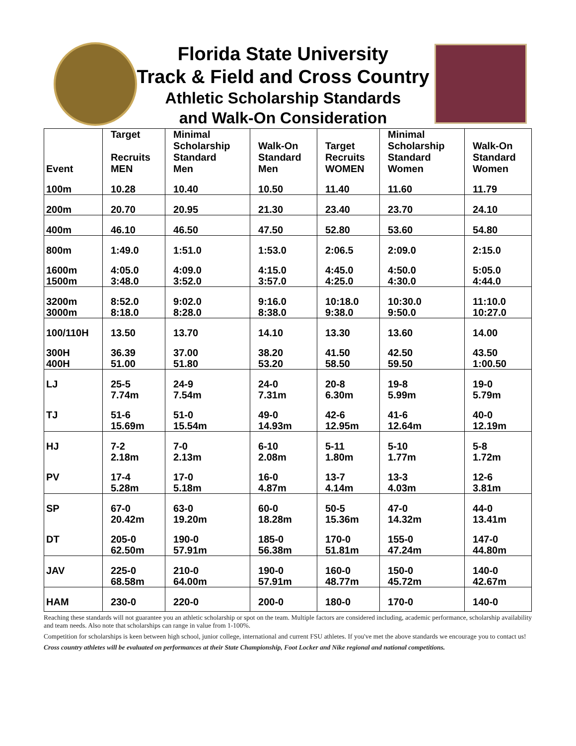Florida State University
Track & Field and Cross Country
Athletic Scholarship Standards
and Walk-On Consideration
| Event | Target Recruits MEN | Minimal Scholarship Standard Men | Walk-On Standard Men | Target Recruits WOMEN | Minimal Scholarship Standard Women | Walk-On Standard Women |
| --- | --- | --- | --- | --- | --- | --- |
| 100m | 10.28 | 10.40 | 10.50 | 11.40 | 11.60 | 11.79 |
| 200m | 20.70 | 20.95 | 21.30 | 23.40 | 23.70 | 24.10 |
| 400m | 46.10 | 46.50 | 47.50 | 52.80 | 53.60 | 54.80 |
| 800m | 1:49.0 | 1:51.0 | 1:53.0 | 2:06.5 | 2:09.0 | 2:15.0 |
| 1600m | 4:05.0 | 4:09.0 | 4:15.0 | 4:45.0 | 4:50.0 | 5:05.0 |
| 1500m | 3:48.0 | 3:52.0 | 3:57.0 | 4:25.0 | 4:30.0 | 4:44.0 |
| 3200m | 8:52.0 | 9:02.0 | 9:16.0 | 10:18.0 | 10:30.0 | 11:10.0 |
| 3000m | 8:18.0 | 8:28.0 | 8:38.0 | 9:38.0 | 9:50.0 | 10:27.0 |
| 100/110H | 13.50 | 13.70 | 14.10 | 13.30 | 13.60 | 14.00 |
| 300H | 36.39 | 37.00 | 38.20 | 41.50 | 42.50 | 43.50 |
| 400H | 51.00 | 51.80 | 53.20 | 58.50 | 59.50 | 1:00.50 |
| LJ | 25-5 | 24-9 | 24-0 | 20-8 | 19-8 | 19-0 |
| | 7.74m | 7.54m | 7.31m | 6.30m | 5.99m | 5.79m |
| TJ | 51-6 | 51-0 | 49-0 | 42-6 | 41-6 | 40-0 |
| | 15.69m | 15.54m | 14.93m | 12.95m | 12.64m | 12.19m |
| HJ | 7-2 | 7-0 | 6-10 | 5-11 | 5-10 | 5-8 |
| | 2.18m | 2.13m | 2.08m | 1.80m | 1.77m | 1.72m |
| PV | 17-4 | 17-0 | 16-0 | 13-7 | 13-3 | 12-6 |
| | 5.28m | 5.18m | 4.87m | 4.14m | 4.03m | 3.81m |
| SP | 67-0 | 63-0 | 60-0 | 50-5 | 47-0 | 44-0 |
| | 20.42m | 19.20m | 18.28m | 15.36m | 14.32m | 13.41m |
| DT | 205-0 | 190-0 | 185-0 | 170-0 | 155-0 | 147-0 |
| | 62.50m | 57.91m | 56.38m | 51.81m | 47.24m | 44.80m |
| JAV | 225-0 | 210-0 | 190-0 | 160-0 | 150-0 | 140-0 |
| | 68.58m | 64.00m | 57.91m | 48.77m | 45.72m | 42.67m |
| HAM | 230-0 | 220-0 | 200-0 | 180-0 | 170-0 | 140-0 |
Reaching these standards will not guarantee you an athletic scholarship or spot on the team. Multiple factors are considered including, academic performance, scholarship availability and team needs. Also note that scholarships can range in value from 1-100%.
Competition for scholarships is keen between high school, junior college, international and current FSU athletes. If you've met the above standards we encourage you to contact us!
Cross country athletes will be evaluated on performances at their State Championship, Foot Locker and Nike regional and national competitions.